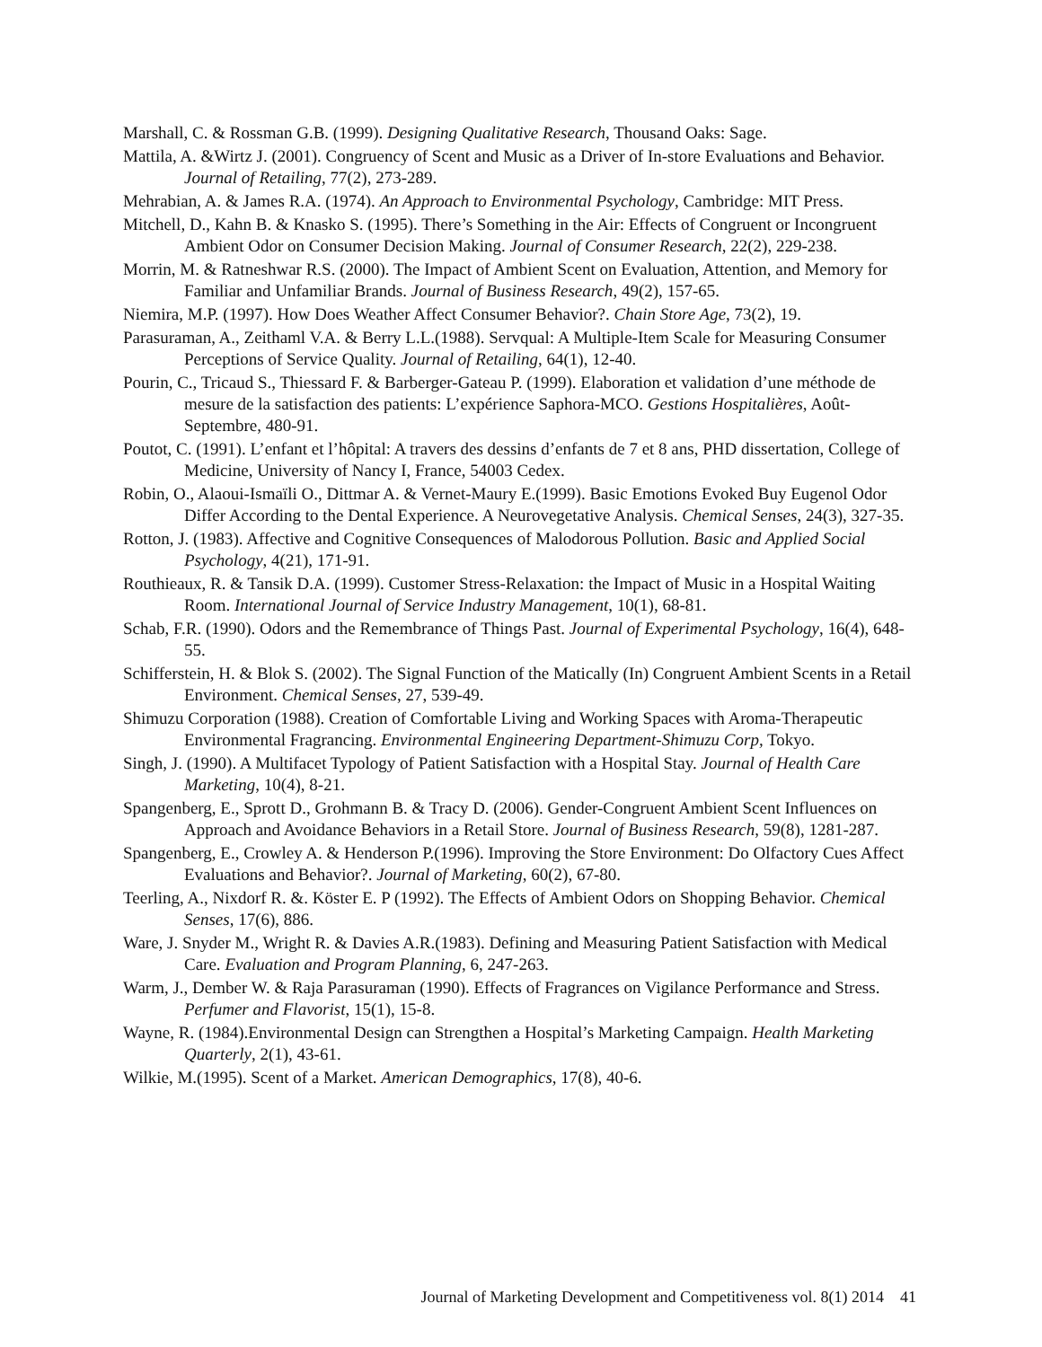Marshall, C. & Rossman G.B. (1999). Designing Qualitative Research, Thousand Oaks: Sage.
Mattila, A. &Wirtz J. (2001). Congruency of Scent and Music as a Driver of In-store Evaluations and Behavior. Journal of Retailing, 77(2), 273-289.
Mehrabian, A. & James R.A. (1974). An Approach to Environmental Psychology, Cambridge: MIT Press.
Mitchell, D., Kahn B. & Knasko S. (1995). There’s Something in the Air: Effects of Congruent or Incongruent Ambient Odor on Consumer Decision Making. Journal of Consumer Research, 22(2), 229-238.
Morrin, M. & Ratneshwar R.S. (2000). The Impact of Ambient Scent on Evaluation, Attention, and Memory for Familiar and Unfamiliar Brands. Journal of Business Research, 49(2), 157-65.
Niemira, M.P. (1997). How Does Weather Affect Consumer Behavior?. Chain Store Age, 73(2), 19.
Parasuraman, A., Zeithaml V.A. & Berry L.L.(1988). Servqual: A Multiple-Item Scale for Measuring Consumer Perceptions of Service Quality. Journal of Retailing, 64(1), 12-40.
Pourin, C., Tricaud S., Thiessard F. & Barberger-Gateau P. (1999). Elaboration et validation d’une méthode de mesure de la satisfaction des patients: L’expérience Saphora-MCO. Gestions Hospitalières, Août-Septembre, 480-91.
Poutot, C. (1991). L’enfant et l’hôpital: A travers des dessins d’enfants de 7 et 8 ans, PHD dissertation, College of Medicine, University of Nancy I, France, 54003 Cedex.
Robin, O., Alaoui-Ismaïli O., Dittmar A. & Vernet-Maury E.(1999). Basic Emotions Evoked Buy Eugenol Odor Differ According to the Dental Experience. A Neurovegetative Analysis. Chemical Senses, 24(3), 327-35.
Rotton, J. (1983). Affective and Cognitive Consequences of Malodorous Pollution. Basic and Applied Social Psychology, 4(21), 171-91.
Routhieaux, R. & Tansik D.A. (1999). Customer Stress-Relaxation: the Impact of Music in a Hospital Waiting Room. International Journal of Service Industry Management, 10(1), 68-81.
Schab, F.R. (1990). Odors and the Remembrance of Things Past. Journal of Experimental Psychology, 16(4), 648-55.
Schifferstein, H. & Blok S. (2002). The Signal Function of the Matically (In) Congruent Ambient Scents in a Retail Environment. Chemical Senses, 27, 539-49.
Shimuzu Corporation (1988). Creation of Comfortable Living and Working Spaces with Aroma-Therapeutic Environmental Fragrancing. Environmental Engineering Department-Shimuzu Corp, Tokyo.
Singh, J. (1990). A Multifacet Typology of Patient Satisfaction with a Hospital Stay. Journal of Health Care Marketing, 10(4), 8-21.
Spangenberg, E., Sprott D., Grohmann B. & Tracy D. (2006). Gender-Congruent Ambient Scent Influences on Approach and Avoidance Behaviors in a Retail Store. Journal of Business Research, 59(8), 1281-287.
Spangenberg, E., Crowley A. & Henderson P.(1996). Improving the Store Environment: Do Olfactory Cues Affect Evaluations and Behavior?. Journal of Marketing, 60(2), 67-80.
Teerling, A., Nixdorf R. &. Köster E. P (1992). The Effects of Ambient Odors on Shopping Behavior. Chemical Senses, 17(6), 886.
Ware, J. Snyder M., Wright R. & Davies A.R.(1983). Defining and Measuring Patient Satisfaction with Medical Care. Evaluation and Program Planning, 6, 247-263.
Warm, J., Dember W. & Raja Parasuraman (1990). Effects of Fragrances on Vigilance Performance and Stress. Perfumer and Flavorist, 15(1), 15-8.
Wayne, R. (1984).Environmental Design can Strengthen a Hospital’s Marketing Campaign. Health Marketing Quarterly, 2(1), 43-61.
Wilkie, M.(1995). Scent of a Market. American Demographics, 17(8), 40-6.
Journal of Marketing Development and Competitiveness vol. 8(1) 2014 41